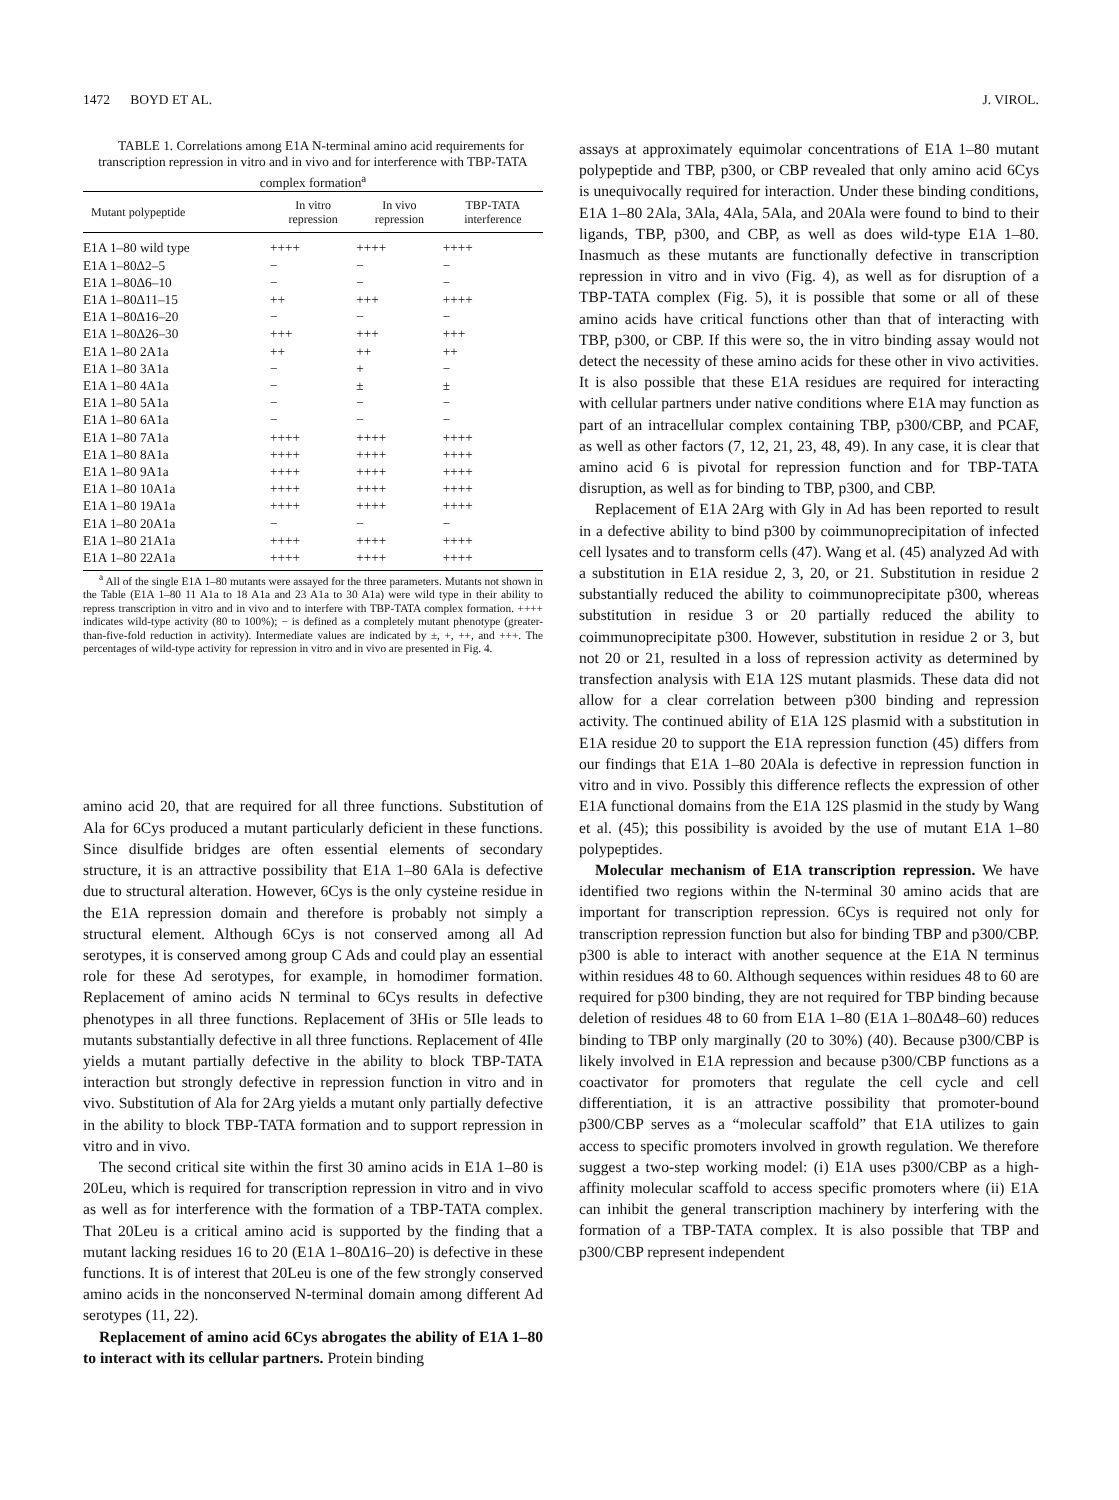1472 BOYD ET AL. J. VIROL.
TABLE 1. Correlations among E1A N-terminal amino acid requirements for transcription repression in vitro and in vivo and for interference with TBP-TATA complex formation<sup>a</sup>
| Mutant polypeptide | In vitro repression | In vivo repression | TBP-TATA interference |
| --- | --- | --- | --- |
| E1A 1–80 wild type | ++++ | ++++ | ++++ |
| E1A 1–80Δ2–5 | − | − | − |
| E1A 1–80Δ6–10 | − | − | − |
| E1A 1–80Δ11–15 | ++ | +++ | ++++ |
| E1A 1–80Δ16–20 | − | − | − |
| E1A 1–80Δ26–30 | +++ | +++ | +++ |
| E1A 1–80 2A1a | ++ | ++ | ++ |
| E1A 1–80 3A1a | − | + | − |
| E1A 1–80 4A1a | − | ± | ± |
| E1A 1–80 5A1a | − | − | − |
| E1A 1–80 6A1a | − | − | − |
| E1A 1–80 7A1a | ++++ | ++++ | ++++ |
| E1A 1–80 8A1a | ++++ | ++++ | ++++ |
| E1A 1–80 9A1a | ++++ | ++++ | ++++ |
| E1A 1–80 10A1a | ++++ | ++++ | ++++ |
| E1A 1–80 19A1a | ++++ | ++++ | ++++ |
| E1A 1–80 20A1a | − | − | − |
| E1A 1–80 21A1a | ++++ | ++++ | ++++ |
| E1A 1–80 22A1a | ++++ | ++++ | ++++ |
<sup>a</sup> All of the single E1A 1–80 mutants were assayed for the three parameters. Mutants not shown in the Table (E1A 1–80 11 A1a to 18 A1a and 23 A1a to 30 A1a) were wild type in their ability to repress transcription in vitro and in vivo and to interfere with TBP-TATA complex formation. ++++ indicates wild-type activity (80 to 100%); − is defined as a completely mutant phenotype (greater-than-five-fold reduction in activity). Intermediate values are indicated by ±, +, ++, and +++. The percentages of wild-type activity for repression in vitro and in vivo are presented in Fig. 4.
amino acid 20, that are required for all three functions. Substitution of Ala for 6Cys produced a mutant particularly deficient in these functions. Since disulfide bridges are often essential elements of secondary structure, it is an attractive possibility that E1A 1–80 6Ala is defective due to structural alteration. However, 6Cys is the only cysteine residue in the E1A repression domain and therefore is probably not simply a structural element. Although 6Cys is not conserved among all Ad serotypes, it is conserved among group C Ads and could play an essential role for these Ad serotypes, for example, in homodimer formation. Replacement of amino acids N terminal to 6Cys results in defective phenotypes in all three functions. Replacement of 3His or 5Ile leads to mutants substantially defective in all three functions. Replacement of 4Ile yields a mutant partially defective in the ability to block TBP-TATA interaction but strongly defective in repression function in vitro and in vivo. Substitution of Ala for 2Arg yields a mutant only partially defective in the ability to block TBP-TATA formation and to support repression in vitro and in vivo.
The second critical site within the first 30 amino acids in E1A 1–80 is 20Leu, which is required for transcription repression in vitro and in vivo as well as for interference with the formation of a TBP-TATA complex. That 20Leu is a critical amino acid is supported by the finding that a mutant lacking residues 16 to 20 (E1A 1–80Δ16–20) is defective in these functions. It is of interest that 20Leu is one of the few strongly conserved amino acids in the nonconserved N-terminal domain among different Ad serotypes (11, 22).
Replacement of amino acid 6Cys abrogates the ability of E1A 1–80 to interact with its cellular partners. Protein binding
assays at approximately equimolar concentrations of E1A 1–80 mutant polypeptide and TBP, p300, or CBP revealed that only amino acid 6Cys is unequivocally required for interaction. Under these binding conditions, E1A 1–80 2Ala, 3Ala, 4Ala, 5Ala, and 20Ala were found to bind to their ligands, TBP, p300, and CBP, as well as does wild-type E1A 1–80. Inasmuch as these mutants are functionally defective in transcription repression in vitro and in vivo (Fig. 4), as well as for disruption of a TBP-TATA complex (Fig. 5), it is possible that some or all of these amino acids have critical functions other than that of interacting with TBP, p300, or CBP. If this were so, the in vitro binding assay would not detect the necessity of these amino acids for these other in vivo activities. It is also possible that these E1A residues are required for interacting with cellular partners under native conditions where E1A may function as part of an intracellular complex containing TBP, p300/CBP, and PCAF, as well as other factors (7, 12, 21, 23, 48, 49). In any case, it is clear that amino acid 6 is pivotal for repression function and for TBP-TATA disruption, as well as for binding to TBP, p300, and CBP.
Replacement of E1A 2Arg with Gly in Ad has been reported to result in a defective ability to bind p300 by coimmunoprecipitation of infected cell lysates and to transform cells (47). Wang et al. (45) analyzed Ad with a substitution in E1A residue 2, 3, 20, or 21. Substitution in residue 2 substantially reduced the ability to coimmunoprecipitate p300, whereas substitution in residue 3 or 20 partially reduced the ability to coimmunoprecipitate p300. However, substitution in residue 2 or 3, but not 20 or 21, resulted in a loss of repression activity as determined by transfection analysis with E1A 12S mutant plasmids. These data did not allow for a clear correlation between p300 binding and repression activity. The continued ability of E1A 12S plasmid with a substitution in E1A residue 20 to support the E1A repression function (45) differs from our findings that E1A 1–80 20Ala is defective in repression function in vitro and in vivo. Possibly this difference reflects the expression of other E1A functional domains from the E1A 12S plasmid in the study by Wang et al. (45); this possibility is avoided by the use of mutant E1A 1–80 polypeptides.
Molecular mechanism of E1A transcription repression. We have identified two regions within the N-terminal 30 amino acids that are important for transcription repression. 6Cys is required not only for transcription repression function but also for binding TBP and p300/CBP. p300 is able to interact with another sequence at the E1A N terminus within residues 48 to 60. Although sequences within residues 48 to 60 are required for p300 binding, they are not required for TBP binding because deletion of residues 48 to 60 from E1A 1–80 (E1A 1–80Δ48–60) reduces binding to TBP only marginally (20 to 30%) (40). Because p300/CBP is likely involved in E1A repression and because p300/CBP functions as a coactivator for promoters that regulate the cell cycle and cell differentiation, it is an attractive possibility that promoter-bound p300/CBP serves as a “molecular scaffold” that E1A utilizes to gain access to specific promoters involved in growth regulation. We therefore suggest a two-step working model: (i) E1A uses p300/CBP as a high-affinity molecular scaffold to access specific promoters where (ii) E1A can inhibit the general transcription machinery by interfering with the formation of a TBP-TATA complex. It is also possible that TBP and p300/CBP represent independent